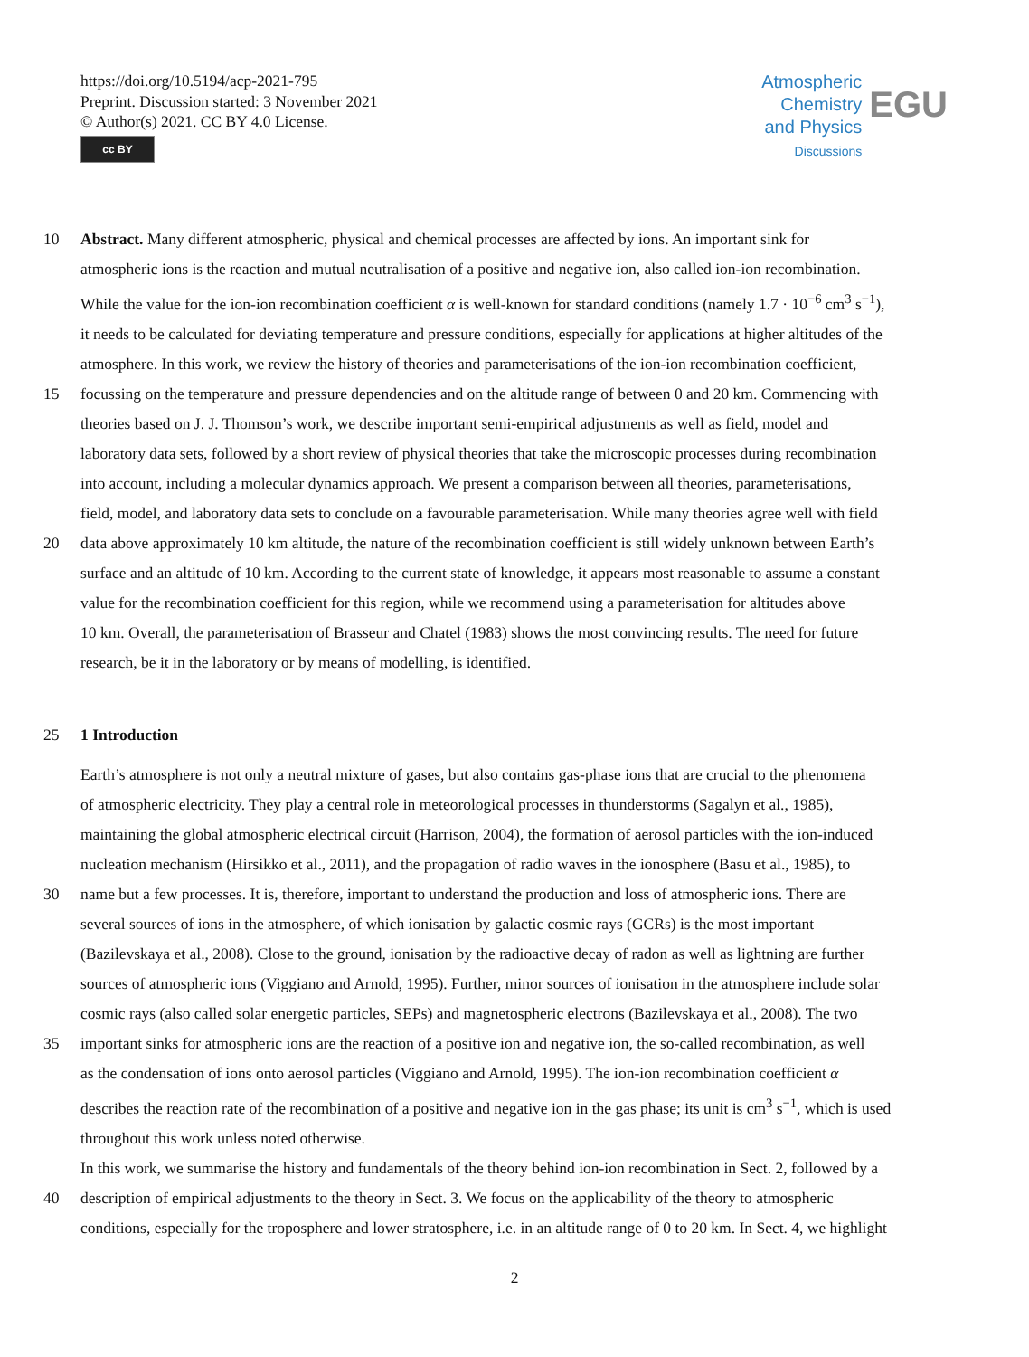https://doi.org/10.5194/acp-2021-795
Preprint. Discussion started: 3 November 2021
© Author(s) 2021. CC BY 4.0 License.
cc BY
Atmospheric
Chemistry
and Physics
Discussions
EGU
10 Abstract. Many different atmospheric, physical and chemical processes are affected by ions. An important sink for
atmospheric ions is the reaction and mutual neutralisation of a positive and negative ion, also called ion-ion recombination.
While the value for the ion-ion recombination coefficient α is well-known for standard conditions (namely 1.7 · 10<sup>−6</sup> cm<sup>3</sup> s<sup>−1</sup>),
it needs to be calculated for deviating temperature and pressure conditions, especially for applications at higher altitudes of the
atmosphere. In this work, we review the history of theories and parameterisations of the ion-ion recombination coefficient,
15 focussing on the temperature and pressure dependencies and on the altitude range of between 0 and 20 km. Commencing with
theories based on J. J. Thomson’s work, we describe important semi-empirical adjustments as well as field, model and
laboratory data sets, followed by a short review of physical theories that take the microscopic processes during recombination
into account, including a molecular dynamics approach. We present a comparison between all theories, parameterisations,
field, model, and laboratory data sets to conclude on a favourable parameterisation. While many theories agree well with field
20 data above approximately 10 km altitude, the nature of the recombination coefficient is still widely unknown between Earth’s
surface and an altitude of 10 km. According to the current state of knowledge, it appears most reasonable to assume a constant
value for the recombination coefficient for this region, while we recommend using a parameterisation for altitudes above
10 km. Overall, the parameterisation of Brasseur and Chatel (1983) shows the most convincing results. The need for future
research, be it in the laboratory or by means of modelling, is identified.
25 1 Introduction
Earth’s atmosphere is not only a neutral mixture of gases, but also contains gas-phase ions that are crucial to the phenomena
of atmospheric electricity. They play a central role in meteorological processes in thunderstorms (Sagalyn et al., 1985),
maintaining the global atmospheric electrical circuit (Harrison, 2004), the formation of aerosol particles with the ion-induced
nucleation mechanism (Hirsikko et al., 2011), and the propagation of radio waves in the ionosphere (Basu et al., 1985), to
30 name but a few processes. It is, therefore, important to understand the production and loss of atmospheric ions. There are
several sources of ions in the atmosphere, of which ionisation by galactic cosmic rays (GCRs) is the most important
(Bazilevskaya et al., 2008). Close to the ground, ionisation by the radioactive decay of radon as well as lightning are further
sources of atmospheric ions (Viggiano and Arnold, 1995). Further, minor sources of ionisation in the atmosphere include solar
cosmic rays (also called solar energetic particles, SEPs) and magnetospheric electrons (Bazilevskaya et al., 2008). The two
35 important sinks for atmospheric ions are the reaction of a positive ion and negative ion, the so-called recombination, as well
as the condensation of ions onto aerosol particles (Viggiano and Arnold, 1995). The ion-ion recombination coefficient α
describes the reaction rate of the recombination of a positive and negative ion in the gas phase; its unit is cm<sup>3</sup> s<sup>−1</sup>, which is used
throughout this work unless noted otherwise.
In this work, we summarise the history and fundamentals of the theory behind ion-ion recombination in Sect. 2, followed by a
40 description of empirical adjustments to the theory in Sect. 3. We focus on the applicability of the theory to atmospheric
conditions, especially for the troposphere and lower stratosphere, i.e. in an altitude range of 0 to 20 km. In Sect. 4, we highlight
2